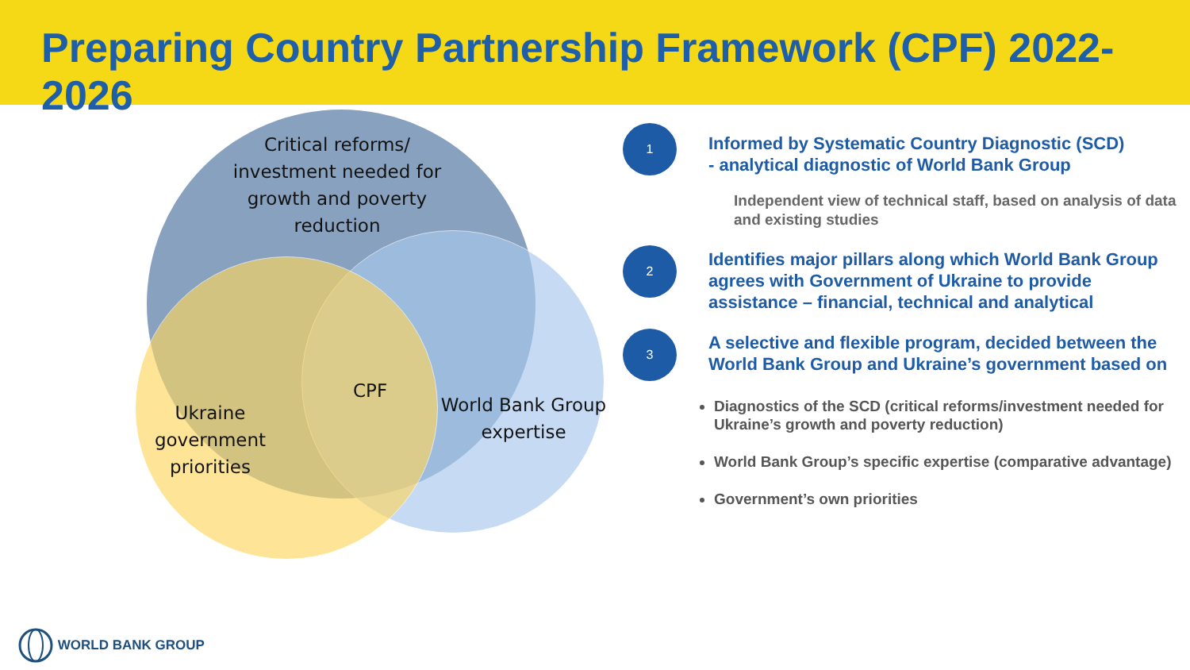Preparing Country Partnership Framework (CPF) 2022-2026
Critical reforms/ investment needed for growth and poverty reduction
CPF
Ukraine government priorities
World Bank Group expertise
1
Informed by Systematic Country Diagnostic (SCD)
- analytical diagnostic of World Bank Group
Independent view of technical staff, based on analysis of data and existing studies
2
Identifies major pillars along which World Bank Group agrees with Government of Ukraine to provide assistance – financial, technical and analytical
3
A selective and flexible program, decided between the World Bank Group and Ukraine’s government based on
Diagnostics of the SCD (critical reforms/investment needed for Ukraine’s growth and poverty reduction)
World Bank Group’s specific expertise (comparative advantage)
Government’s own priorities
WORLD BANK GROUP